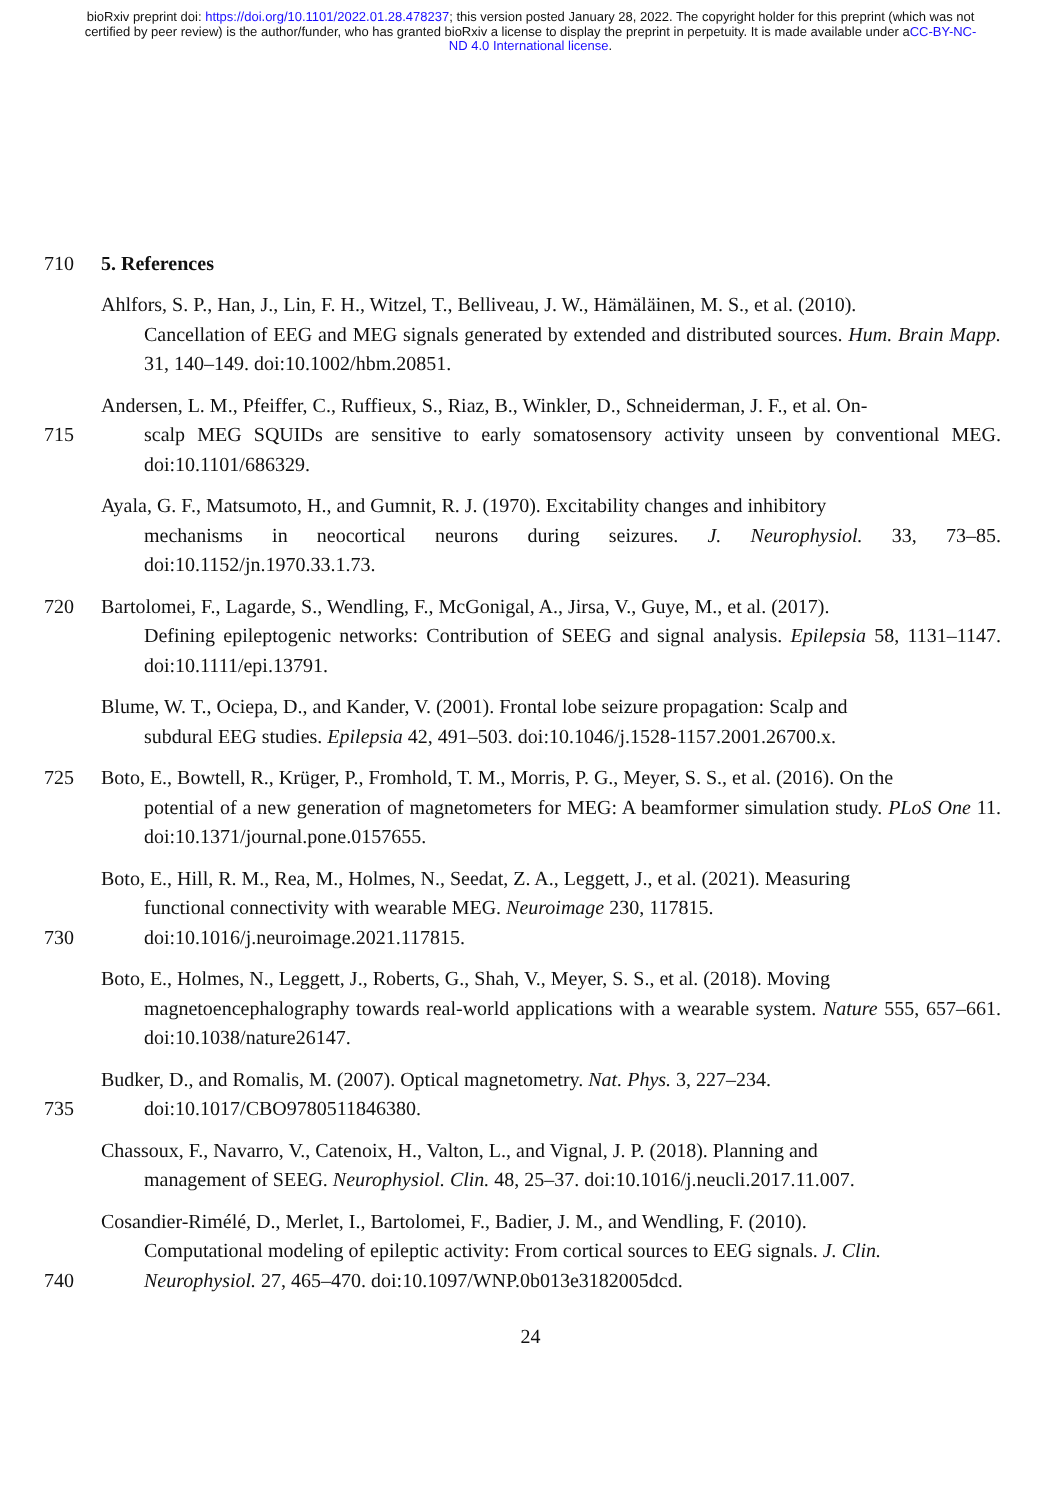bioRxiv preprint doi: https://doi.org/10.1101/2022.01.28.478237; this version posted January 28, 2022. The copyright holder for this preprint (which was not certified by peer review) is the author/funder, who has granted bioRxiv a license to display the preprint in perpetuity. It is made available under aCC-BY-NC-ND 4.0 International license.
710 5. References
Ahlfors, S. P., Han, J., Lin, F. H., Witzel, T., Belliveau, J. W., Hämäläinen, M. S., et al. (2010).
Cancellation of EEG and MEG signals generated by extended and distributed sources. Hum. Brain Mapp. 31, 140–149. doi:10.1002/hbm.20851.
Andersen, L. M., Pfeiffer, C., Ruffieux, S., Riaz, B., Winkler, D., Schneiderman, J. F., et al. On-
715 scalp MEG SQUIDs are sensitive to early somatosensory activity unseen by conventional MEG. doi:10.1101/686329.
Ayala, G. F., Matsumoto, H., and Gumnit, R. J. (1970). Excitability changes and inhibitory
mechanisms in neocortical neurons during seizures. J. Neurophysiol. 33, 73–85. doi:10.1152/jn.1970.33.1.73.
720 Bartolomei, F., Lagarde, S., Wendling, F., McGonigal, A., Jirsa, V., Guye, M., et al. (2017).
Defining epileptogenic networks: Contribution of SEEG and signal analysis. Epilepsia 58, 1131–1147. doi:10.1111/epi.13791.
Blume, W. T., Ociepa, D., and Kander, V. (2001). Frontal lobe seizure propagation: Scalp and
subdural EEG studies. Epilepsia 42, 491–503. doi:10.1046/j.1528-1157.2001.26700.x.
725 Boto, E., Bowtell, R., Krüger, P., Fromhold, T. M., Morris, P. G., Meyer, S. S., et al. (2016). On the
potential of a new generation of magnetometers for MEG: A beamformer simulation study. PLoS One 11. doi:10.1371/journal.pone.0157655.
Boto, E., Hill, R. M., Rea, M., Holmes, N., Seedat, Z. A., Leggett, J., et al. (2021). Measuring
functional connectivity with wearable MEG. Neuroimage 230, 117815.
730 doi:10.1016/j.neuroimage.2021.117815.
Boto, E., Holmes, N., Leggett, J., Roberts, G., Shah, V., Meyer, S. S., et al. (2018). Moving
magnetoencephalography towards real-world applications with a wearable system. Nature 555, 657–661. doi:10.1038/nature26147.
Budker, D., and Romalis, M. (2007). Optical magnetometry. Nat. Phys. 3, 227–234.
735 doi:10.1017/CBO9780511846380.
Chassoux, F., Navarro, V., Catenoix, H., Valton, L., and Vignal, J. P. (2018). Planning and
management of SEEG. Neurophysiol. Clin. 48, 25–37. doi:10.1016/j.neucli.2017.11.007.
Cosandier-Rimélé, D., Merlet, I., Bartolomei, F., Badier, J. M., and Wendling, F. (2010).
Computational modeling of epileptic activity: From cortical sources to EEG signals. J. Clin.
740 Neurophysiol. 27, 465–470. doi:10.1097/WNP.0b013e3182005dcd.
24